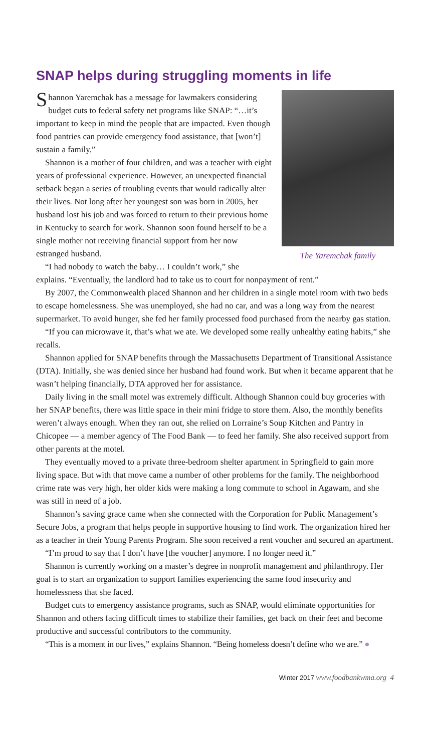SNAP helps during struggling moments in life
The Yaremchak family
Shannon Yaremchak has a message for lawmakers considering budget cuts to federal safety net programs like SNAP: “…it’s important to keep in mind the people that are impacted. Even though food pantries can provide emergency food assistance, that [won’t] sustain a family.”
Shannon is a mother of four children, and was a teacher with eight years of professional experience. However, an unexpected financial setback began a series of troubling events that would radically alter their lives. Not long after her youngest son was born in 2005, her husband lost his job and was forced to return to their previous home in Kentucky to search for work. Shannon soon found herself to be a single mother not receiving financial support from her now estranged husband.
“I had nobody to watch the baby… I couldn’t work,” she explains. “Eventually, the landlord had to take us to court for nonpayment of rent.”
By 2007, the Commonwealth placed Shannon and her children in a single motel room with two beds to escape homelessness. She was unemployed, she had no car, and was a long way from the nearest supermarket. To avoid hunger, she fed her family processed food purchased from the nearby gas station.
“If you can microwave it, that’s what we ate. We developed some really unhealthy eating habits,” she recalls.
Shannon applied for SNAP benefits through the Massachusetts Department of Transitional Assistance (DTA). Initially, she was denied since her husband had found work. But when it became apparent that he wasn’t helping financially, DTA approved her for assistance.
Daily living in the small motel was extremely difficult. Although Shannon could buy groceries with her SNAP benefits, there was little space in their mini fridge to store them. Also, the monthly benefits weren’t always enough. When they ran out, she relied on Lorraine’s Soup Kitchen and Pantry in Chicopee — a member agency of The Food Bank — to feed her family. She also received support from other parents at the motel.
They eventually moved to a private three-bedroom shelter apartment in Springfield to gain more living space. But with that move came a number of other problems for the family. The neighborhood crime rate was very high, her older kids were making a long commute to school in Agawam, and she was still in need of a job.
Shannon’s saving grace came when she connected with the Corporation for Public Management’s Secure Jobs, a program that helps people in supportive housing to find work. The organization hired her as a teacher in their Young Parents Program. She soon received a rent voucher and secured an apartment.
“I’m proud to say that I don’t have [the voucher] anymore. I no longer need it.”
Shannon is currently working on a master’s degree in nonprofit management and philanthropy. Her goal is to start an organization to support families experiencing the same food insecurity and homelessness that she faced.
Budget cuts to emergency assistance programs, such as SNAP, would eliminate opportunities for Shannon and others facing difficult times to stabilize their families, get back on their feet and become productive and successful contributors to the community.
“This is a moment in our lives,” explains Shannon. “Being homeless doesn’t define who we are.” ●
Winter 2017 www.foodbankwma.org 4